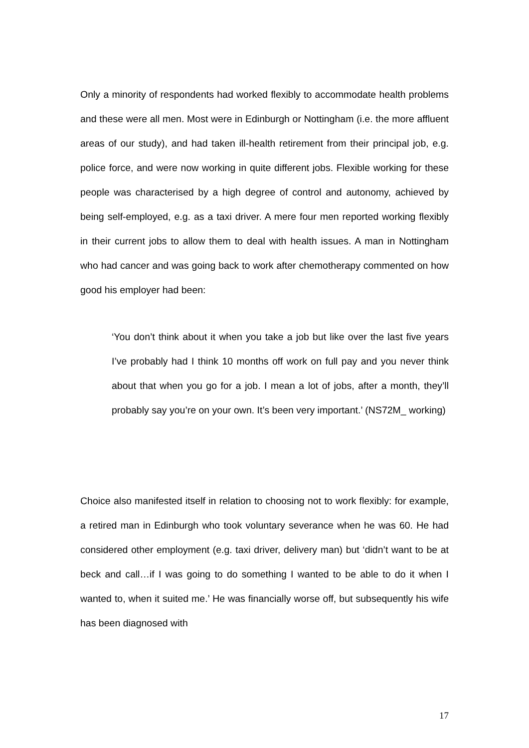Only a minority of respondents had worked flexibly to accommodate health problems and these were all men. Most were in Edinburgh or Nottingham (i.e. the more affluent areas of our study), and had taken ill-health retirement from their principal job, e.g. police force, and were now working in quite different jobs. Flexible working for these people was characterised by a high degree of control and autonomy, achieved by being self-employed, e.g. as a taxi driver. A mere four men reported working flexibly in their current jobs to allow them to deal with health issues. A man in Nottingham who had cancer and was going back to work after chemotherapy commented on how good his employer had been:
‘You don’t think about it when you take a job but like over the last five years I’ve probably had I think 10 months off work on full pay and you never think about that when you go for a job. I mean a lot of jobs, after a month, they’ll probably say you’re on your own. It’s been very important.’ (NS72M_ working)
Choice also manifested itself in relation to choosing not to work flexibly: for example, a retired man in Edinburgh who took voluntary severance when he was 60. He had considered other employment (e.g. taxi driver, delivery man) but ‘didn’t want to be at beck and call…if I was going to do something I wanted to be able to do it when I wanted to, when it suited me.’ He was financially worse off, but subsequently his wife has been diagnosed with
17